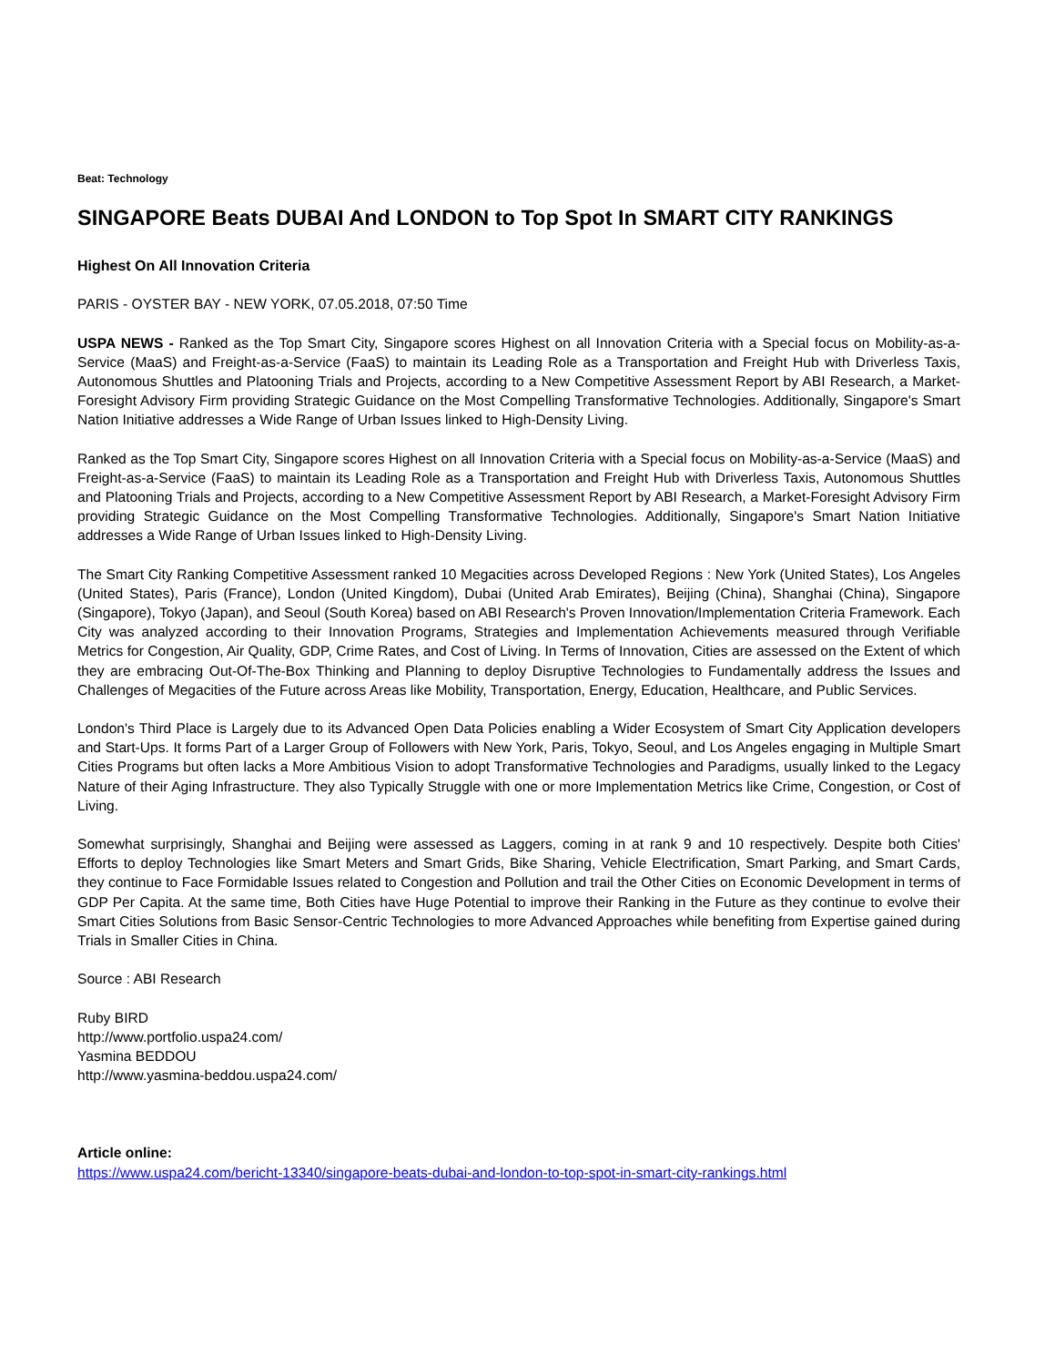Beat: Technology
SINGAPORE Beats DUBAI And LONDON to Top Spot In SMART CITY RANKINGS
Highest On All Innovation Criteria
PARIS - OYSTER BAY - NEW YORK, 07.05.2018, 07:50 Time
USPA NEWS - Ranked as the Top Smart City, Singapore scores Highest on all Innovation Criteria with a Special focus on Mobility-as-a-Service (MaaS) and Freight-as-a-Service (FaaS) to maintain its Leading Role as a Transportation and Freight Hub with Driverless Taxis, Autonomous Shuttles and Platooning Trials and Projects, according to a New Competitive Assessment Report by ABI Research, a Market-Foresight Advisory Firm providing Strategic Guidance on the Most Compelling Transformative Technologies. Additionally, Singapore's Smart Nation Initiative addresses a Wide Range of Urban Issues linked to High-Density Living.
Ranked as the Top Smart City, Singapore scores Highest on all Innovation Criteria with a Special focus on Mobility-as-a-Service (MaaS) and Freight-as-a-Service (FaaS) to maintain its Leading Role as a Transportation and Freight Hub with Driverless Taxis, Autonomous Shuttles and Platooning Trials and Projects, according to a New Competitive Assessment Report by ABI Research, a Market-Foresight Advisory Firm providing Strategic Guidance on the Most Compelling Transformative Technologies. Additionally, Singapore's Smart Nation Initiative addresses a Wide Range of Urban Issues linked to High-Density Living.
The Smart City Ranking Competitive Assessment ranked 10 Megacities across Developed Regions : New York (United States), Los Angeles (United States), Paris (France), London (United Kingdom), Dubai (United Arab Emirates), Beijing (China), Shanghai (China), Singapore (Singapore), Tokyo (Japan), and Seoul (South Korea) based on ABI Research's Proven Innovation/Implementation Criteria Framework. Each City was analyzed according to their Innovation Programs, Strategies and Implementation Achievements measured through Verifiable Metrics for Congestion, Air Quality, GDP, Crime Rates, and Cost of Living. In Terms of Innovation, Cities are assessed on the Extent of which they are embracing Out-Of-The-Box Thinking and Planning to deploy Disruptive Technologies to Fundamentally address the Issues and Challenges of Megacities of the Future across Areas like Mobility, Transportation, Energy, Education, Healthcare, and Public Services.
London's Third Place is Largely due to its Advanced Open Data Policies enabling a Wider Ecosystem of Smart City Application developers and Start-Ups. It forms Part of a Larger Group of Followers with New York, Paris, Tokyo, Seoul, and Los Angeles engaging in Multiple Smart Cities Programs but often lacks a More Ambitious Vision to adopt Transformative Technologies and Paradigms, usually linked to the Legacy Nature of their Aging Infrastructure. They also Typically Struggle with one or more Implementation Metrics like Crime, Congestion, or Cost of Living.
Somewhat surprisingly, Shanghai and Beijing were assessed as Laggers, coming in at rank 9 and 10 respectively. Despite both Cities' Efforts to deploy Technologies like Smart Meters and Smart Grids, Bike Sharing, Vehicle Electrification, Smart Parking, and Smart Cards, they continue to Face Formidable Issues related to Congestion and Pollution and trail the Other Cities on Economic Development in terms of GDP Per Capita. At the same time, Both Cities have Huge Potential to improve their Ranking in the Future as they continue to evolve their Smart Cities Solutions from Basic Sensor-Centric Technologies to more Advanced Approaches while benefiting from Expertise gained during Trials in Smaller Cities in China.
Source : ABI Research
Ruby BIRD
http://www.portfolio.uspa24.com/
Yasmina BEDDOU
http://www.yasmina-beddou.uspa24.com/
Article online:
https://www.uspa24.com/bericht-13340/singapore-beats-dubai-and-london-to-top-spot-in-smart-city-rankings.html